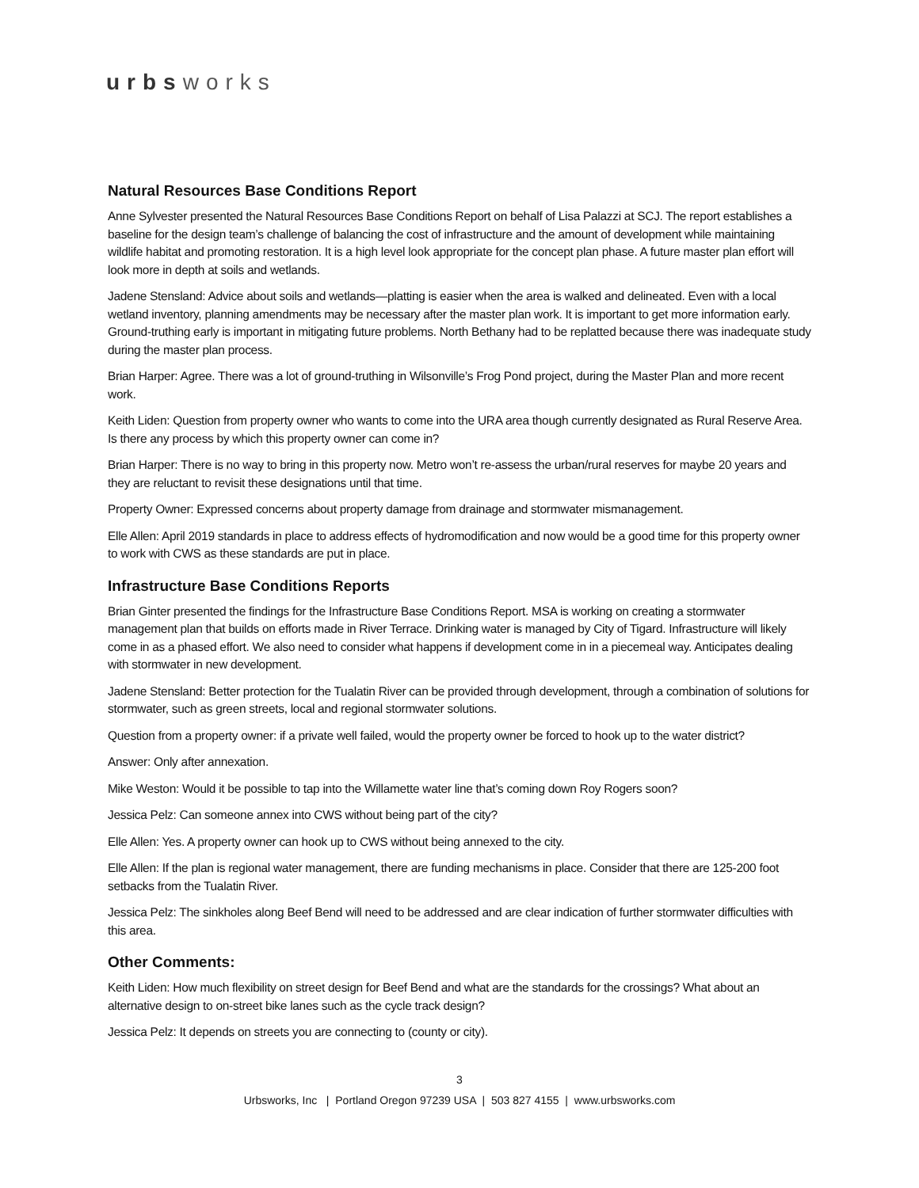urbsworks
Natural Resources Base Conditions Report
Anne Sylvester presented the Natural Resources Base Conditions Report on behalf of Lisa Palazzi at SCJ. The report establishes a baseline for the design team’s challenge of balancing the cost of infrastructure and the amount of development while maintaining wildlife habitat and promoting restoration. It is a high level look appropriate for the concept plan phase. A future master plan effort will look more in depth at soils and wetlands.
Jadene Stensland: Advice about soils and wetlands—platting is easier when the area is walked and delineated. Even with a local wetland inventory, planning amendments may be necessary after the master plan work. It is important to get more information early. Ground-truthing early is important in mitigating future problems. North Bethany had to be replatted because there was inadequate study during the master plan process.
Brian Harper: Agree. There was a lot of ground-truthing in Wilsonville’s Frog Pond project, during the Master Plan and more recent work.
Keith Liden: Question from property owner who wants to come into the URA area though currently designated as Rural Reserve Area. Is there any process by which this property owner can come in?
Brian Harper: There is no way to bring in this property now. Metro won’t re-assess the urban/rural reserves for maybe 20 years and they are reluctant to revisit these designations until that time.
Property Owner: Expressed concerns about property damage from drainage and stormwater mismanagement.
Elle Allen: April 2019 standards in place to address effects of hydromodification and now would be a good time for this property owner to work with CWS as these standards are put in place.
Infrastructure Base Conditions Reports
Brian Ginter presented the findings for the Infrastructure Base Conditions Report. MSA is working on creating a stormwater management plan that builds on efforts made in River Terrace. Drinking water is managed by City of Tigard. Infrastructure will likely come in as a phased effort. We also need to consider what happens if development come in in a piecemeal way. Anticipates dealing with stormwater in new development.
Jadene Stensland: Better protection for the Tualatin River can be provided through development, through a combination of solutions for stormwater, such as green streets, local and regional stormwater solutions.
Question from a property owner: if a private well failed, would the property owner be forced to hook up to the water district?
Answer: Only after annexation.
Mike Weston: Would it be possible to tap into the Willamette water line that’s coming down Roy Rogers soon?
Jessica Pelz: Can someone annex into CWS without being part of the city?
Elle Allen: Yes. A property owner can hook up to CWS without being annexed to the city.
Elle Allen: If the plan is regional water management, there are funding mechanisms in place. Consider that there are 125-200 foot setbacks from the Tualatin River.
Jessica Pelz: The sinkholes along Beef Bend will need to be addressed and are clear indication of further stormwater difficulties with this area.
Other Comments:
Keith Liden: How much flexibility on street design for Beef Bend and what are the standards for the crossings? What about an alternative design to on-street bike lanes such as the cycle track design?
Jessica Pelz: It depends on streets you are connecting to (county or city).
3
Urbsworks, Inc | Portland Oregon 97239 USA | 503 827 4155 | www.urbsworks.com